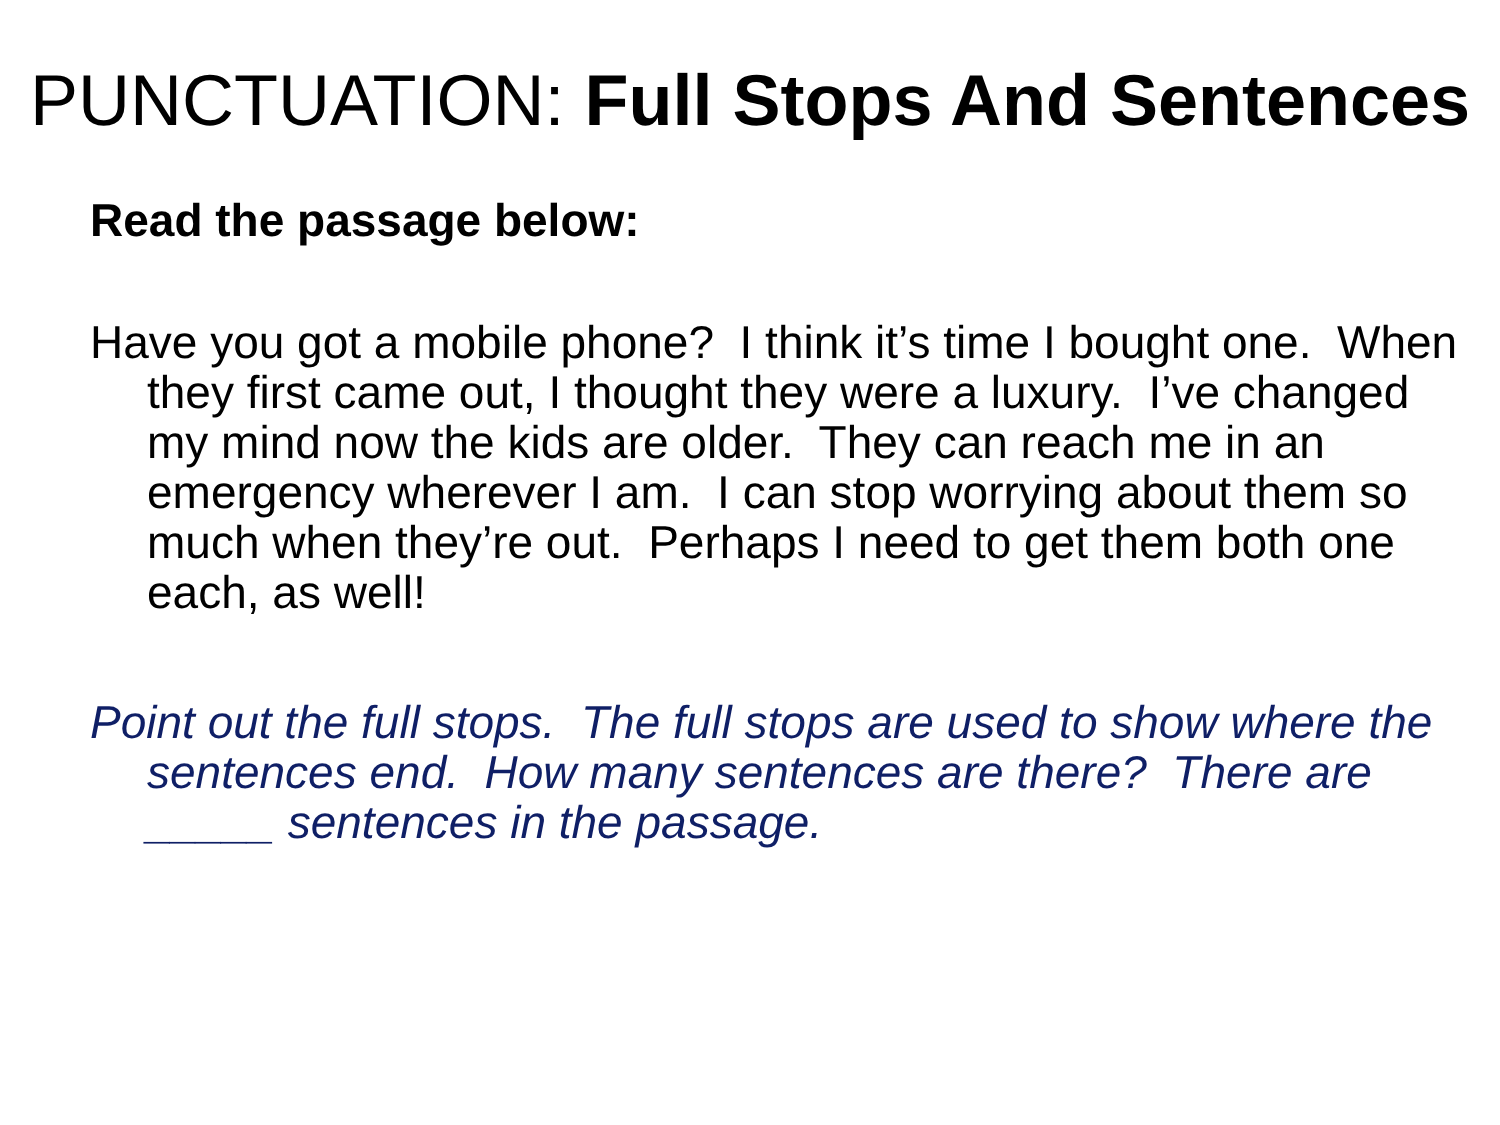PUNCTUATION: Full Stops And Sentences
Read the passage below:
Have you got a mobile phone? I think it’s time I bought one. When they first came out, I thought they were a luxury. I’ve changed my mind now the kids are older. They can reach me in an emergency wherever I am. I can stop worrying about them so much when they’re out. Perhaps I need to get them both one each, as well!
Point out the full stops. The full stops are used to show where the sentences end. How many sentences are there? There are _____ sentences in the passage.